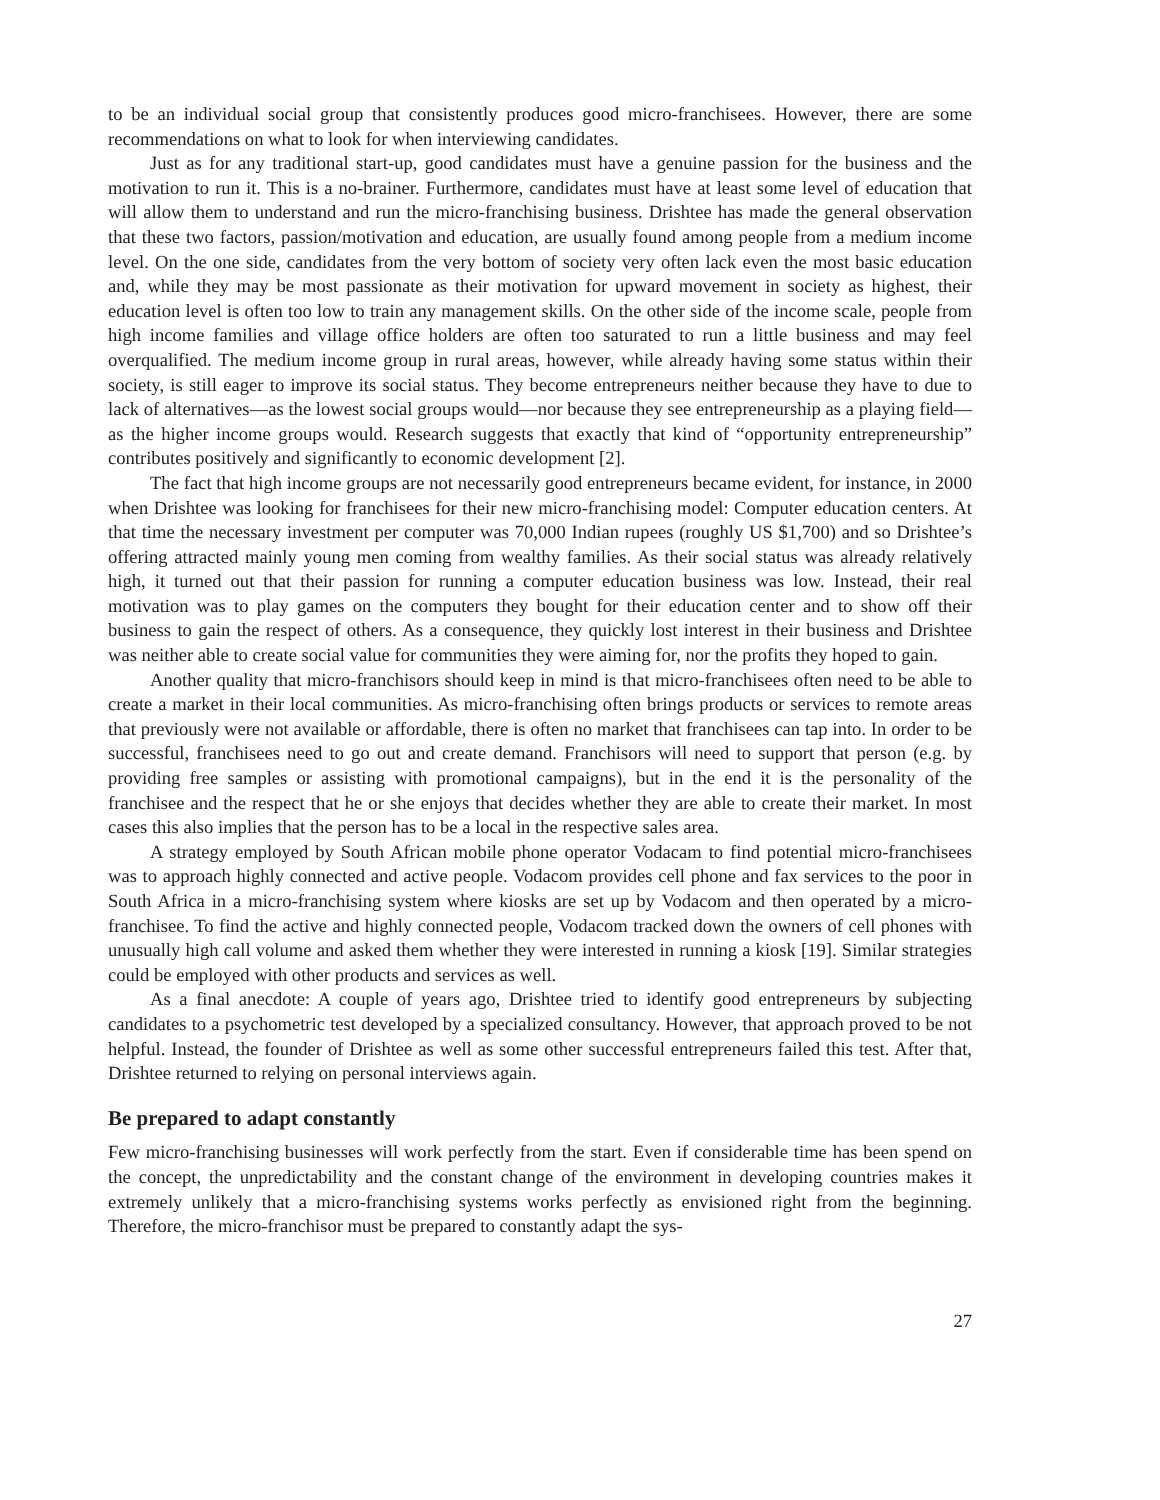to be an individual social group that consistently produces good micro-franchisees. However, there are some recommendations on what to look for when interviewing candidates.
Just as for any traditional start-up, good candidates must have a genuine passion for the business and the motivation to run it. This is a no-brainer. Furthermore, candidates must have at least some level of education that will allow them to understand and run the micro-franchising business. Drishtee has made the general observation that these two factors, passion/motivation and education, are usually found among people from a medium income level. On the one side, candidates from the very bottom of society very often lack even the most basic education and, while they may be most passionate as their motivation for upward movement in society as highest, their education level is often too low to train any management skills. On the other side of the income scale, people from high income families and village office holders are often too saturated to run a little business and may feel overqualified. The medium income group in rural areas, however, while already having some status within their society, is still eager to improve its social status. They become entrepreneurs neither because they have to due to lack of alternatives—as the lowest social groups would—nor because they see entrepreneurship as a playing field—as the higher income groups would. Research suggests that exactly that kind of “opportunity entrepreneurship” contributes positively and significantly to economic development [2].
The fact that high income groups are not necessarily good entrepreneurs became evident, for instance, in 2000 when Drishtee was looking for franchisees for their new micro-franchising model: Computer education centers. At that time the necessary investment per computer was 70,000 Indian rupees (roughly US $1,700) and so Drishtee’s offering attracted mainly young men coming from wealthy families. As their social status was already relatively high, it turned out that their passion for running a computer education business was low. Instead, their real motivation was to play games on the computers they bought for their education center and to show off their business to gain the respect of others. As a consequence, they quickly lost interest in their business and Drishtee was neither able to create social value for communities they were aiming for, nor the profits they hoped to gain.
Another quality that micro-franchisors should keep in mind is that micro-franchisees often need to be able to create a market in their local communities. As micro-franchising often brings products or services to remote areas that previously were not available or affordable, there is often no market that franchisees can tap into. In order to be successful, franchisees need to go out and create demand. Franchisors will need to support that person (e.g. by providing free samples or assisting with promotional campaigns), but in the end it is the personality of the franchisee and the respect that he or she enjoys that decides whether they are able to create their market. In most cases this also implies that the person has to be a local in the respective sales area.
A strategy employed by South African mobile phone operator Vodacam to find potential micro-franchisees was to approach highly connected and active people. Vodacom provides cell phone and fax services to the poor in South Africa in a micro-franchising system where kiosks are set up by Vodacom and then operated by a micro-franchisee. To find the active and highly connected people, Vodacom tracked down the owners of cell phones with unusually high call volume and asked them whether they were interested in running a kiosk [19]. Similar strategies could be employed with other products and services as well.
As a final anecdote: A couple of years ago, Drishtee tried to identify good entrepreneurs by subjecting candidates to a psychometric test developed by a specialized consultancy. However, that approach proved to be not helpful. Instead, the founder of Drishtee as well as some other successful entrepreneurs failed this test. After that, Drishtee returned to relying on personal interviews again.
Be prepared to adapt constantly
Few micro-franchising businesses will work perfectly from the start. Even if considerable time has been spend on the concept, the unpredictability and the constant change of the environment in developing countries makes it extremely unlikely that a micro-franchising systems works perfectly as envisioned right from the beginning. Therefore, the micro-franchisor must be prepared to constantly adapt the sys-
27